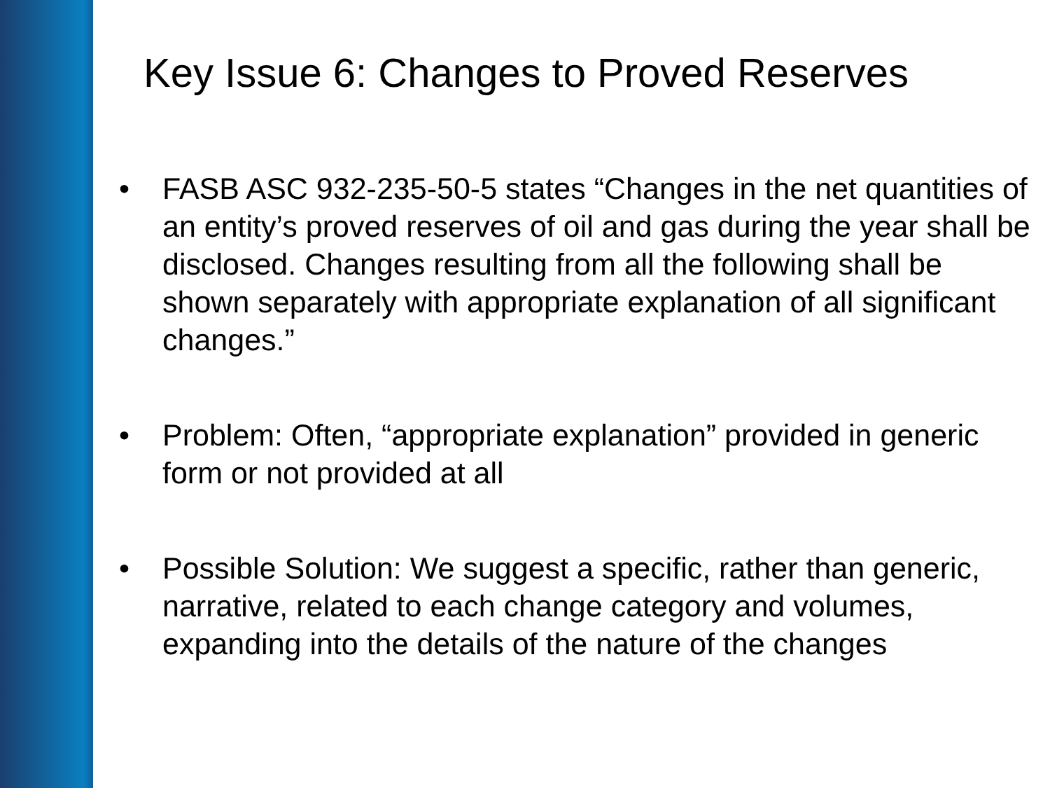Key Issue 6: Changes to Proved Reserves
• FASB ASC 932-235-50-5 states “Changes in the net quantities of an entity’s proved reserves of oil and gas during the year shall be disclosed. Changes resulting from all the following shall be shown separately with appropriate explanation of all significant changes.”
• Problem: Often, “appropriate explanation” provided in generic form or not provided at all
• Possible Solution: We suggest a specific, rather than generic, narrative, related to each change category and volumes, expanding into the details of the nature of the changes